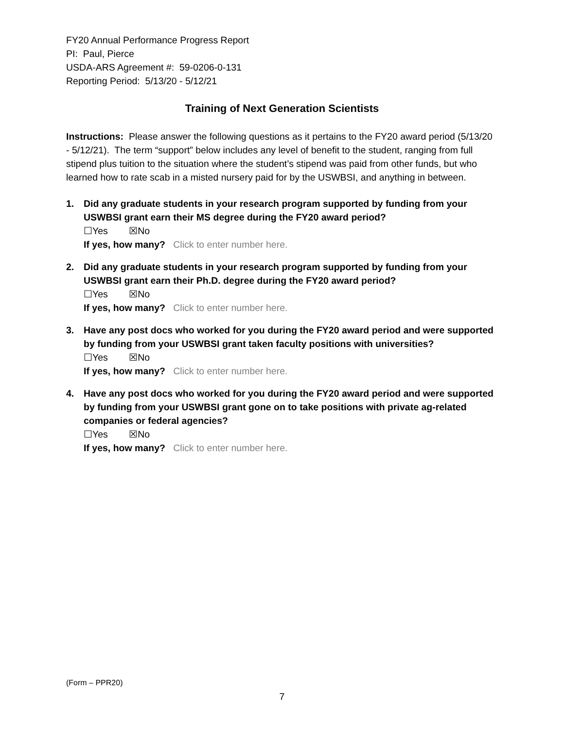FY20 Annual Performance Progress Report
PI: Paul, Pierce
USDA-ARS Agreement #: 59-0206-0-131
Reporting Period: 5/13/20 - 5/12/21
Training of Next Generation Scientists
Instructions: Please answer the following questions as it pertains to the FY20 award period (5/13/20 - 5/12/21). The term “support” below includes any level of benefit to the student, ranging from full stipend plus tuition to the situation where the student’s stipend was paid from other funds, but who learned how to rate scab in a misted nursery paid for by the USWBSI, and anything in between.
1. Did any graduate students in your research program supported by funding from your USWBSI grant earn their MS degree during the FY20 award period?
☐Yes ☒No
If yes, how many? Click to enter number here.
2. Did any graduate students in your research program supported by funding from your USWBSI grant earn their Ph.D. degree during the FY20 award period?
☐Yes ☒No
If yes, how many? Click to enter number here.
3. Have any post docs who worked for you during the FY20 award period and were supported by funding from your USWBSI grant taken faculty positions with universities?
☐Yes ☒No
If yes, how many? Click to enter number here.
4. Have any post docs who worked for you during the FY20 award period and were supported by funding from your USWBSI grant gone on to take positions with private ag-related companies or federal agencies?
☐Yes ☒No
If yes, how many? Click to enter number here.
(Form – PPR20)
7